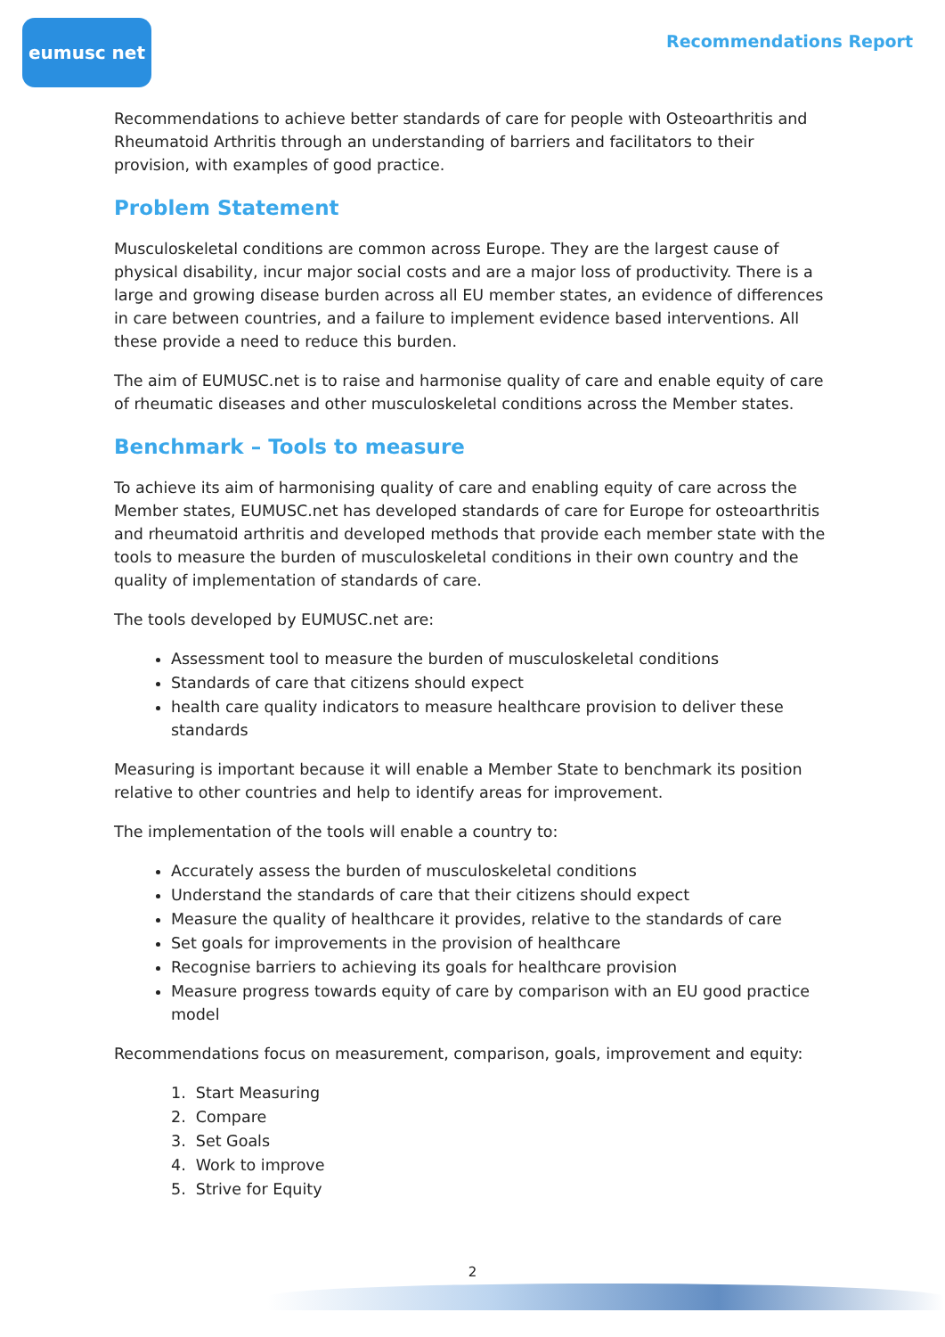eumusc net
Recommendations Report
Recommendations to achieve better standards of care for people with Osteoarthritis and Rheumatoid Arthritis through an understanding of barriers and facilitators to their provision, with examples of good practice.
Problem Statement
Musculoskeletal conditions are common across Europe. They are the largest cause of physical disability, incur major social costs and are a major loss of productivity. There is a large and growing disease burden across all EU member states, an evidence of differences in care between countries, and a failure to implement evidence based interventions. All these provide a need to reduce this burden.
The aim of EUMUSC.net is to raise and harmonise quality of care and enable equity of care of rheumatic diseases and other musculoskeletal conditions across the Member states.
Benchmark – Tools to measure
To achieve its aim of harmonising quality of care and enabling equity of care across the Member states, EUMUSC.net has developed standards of care for Europe for osteoarthritis and rheumatoid arthritis and developed methods that provide each member state with the tools to measure the burden of musculoskeletal conditions in their own country and the quality of implementation of standards of care.
The tools developed by EUMUSC.net are:
Assessment tool to measure the burden of musculoskeletal conditions
Standards of care that citizens should expect
health care quality indicators to measure healthcare provision to deliver these standards
Measuring is important because it will enable a Member State to benchmark its position relative to other countries and help to identify areas for improvement.
The implementation of the tools will enable a country to:
Accurately assess the burden of musculoskeletal conditions
Understand the standards of care that their citizens should expect
Measure the quality of healthcare it provides, relative to the standards of care
Set goals for improvements in the provision of healthcare
Recognise barriers to achieving its goals for healthcare provision
Measure progress towards equity of care by comparison with an EU good practice model
Recommendations focus on measurement, comparison, goals, improvement and equity:
1. Start Measuring
2. Compare
3. Set Goals
4. Work to improve
5. Strive for Equity
2